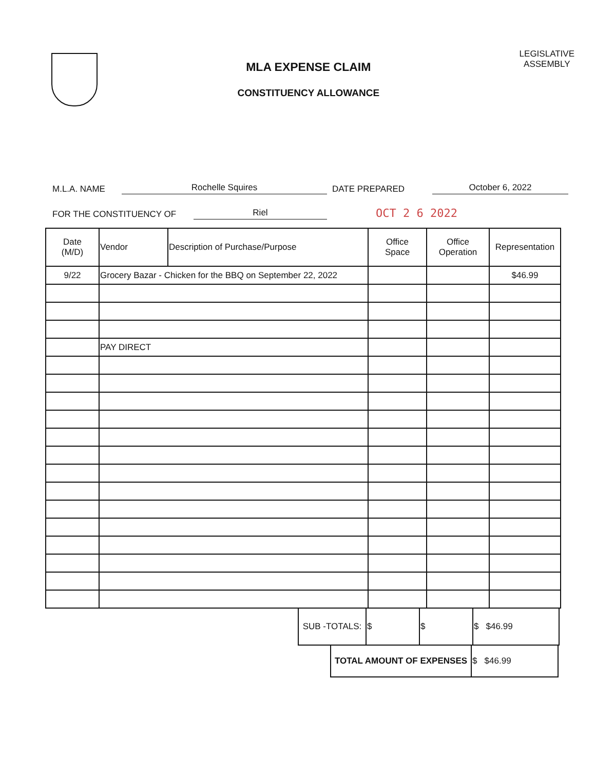MLA EXPENSE CLAIM
CONSTITUENCY ALLOWANCE
LEGISLATIVE
ASSEMBLY
M.L.A. NAME Rochelle Squires DATE PREPARED October 6, 2022
FOR THE CONSTITUENCY OF Riel OCT 2 6 2022
| Date (M/D) | Vendor | Description of Purchase/Purpose | Office Space | Office Operation | Representation |
| --- | --- | --- | --- | --- | --- |
| 9/22 | Grocery Bazar - Chicken for the BBQ on September 22, 2022 | | | | $46.99 |
| | PAY DIRECT | | | | |
| SUB -TOTALS: | $ | $ | $ $46.99 |
| TOTAL AMOUNT OF EXPENSES | $ $46.99 |